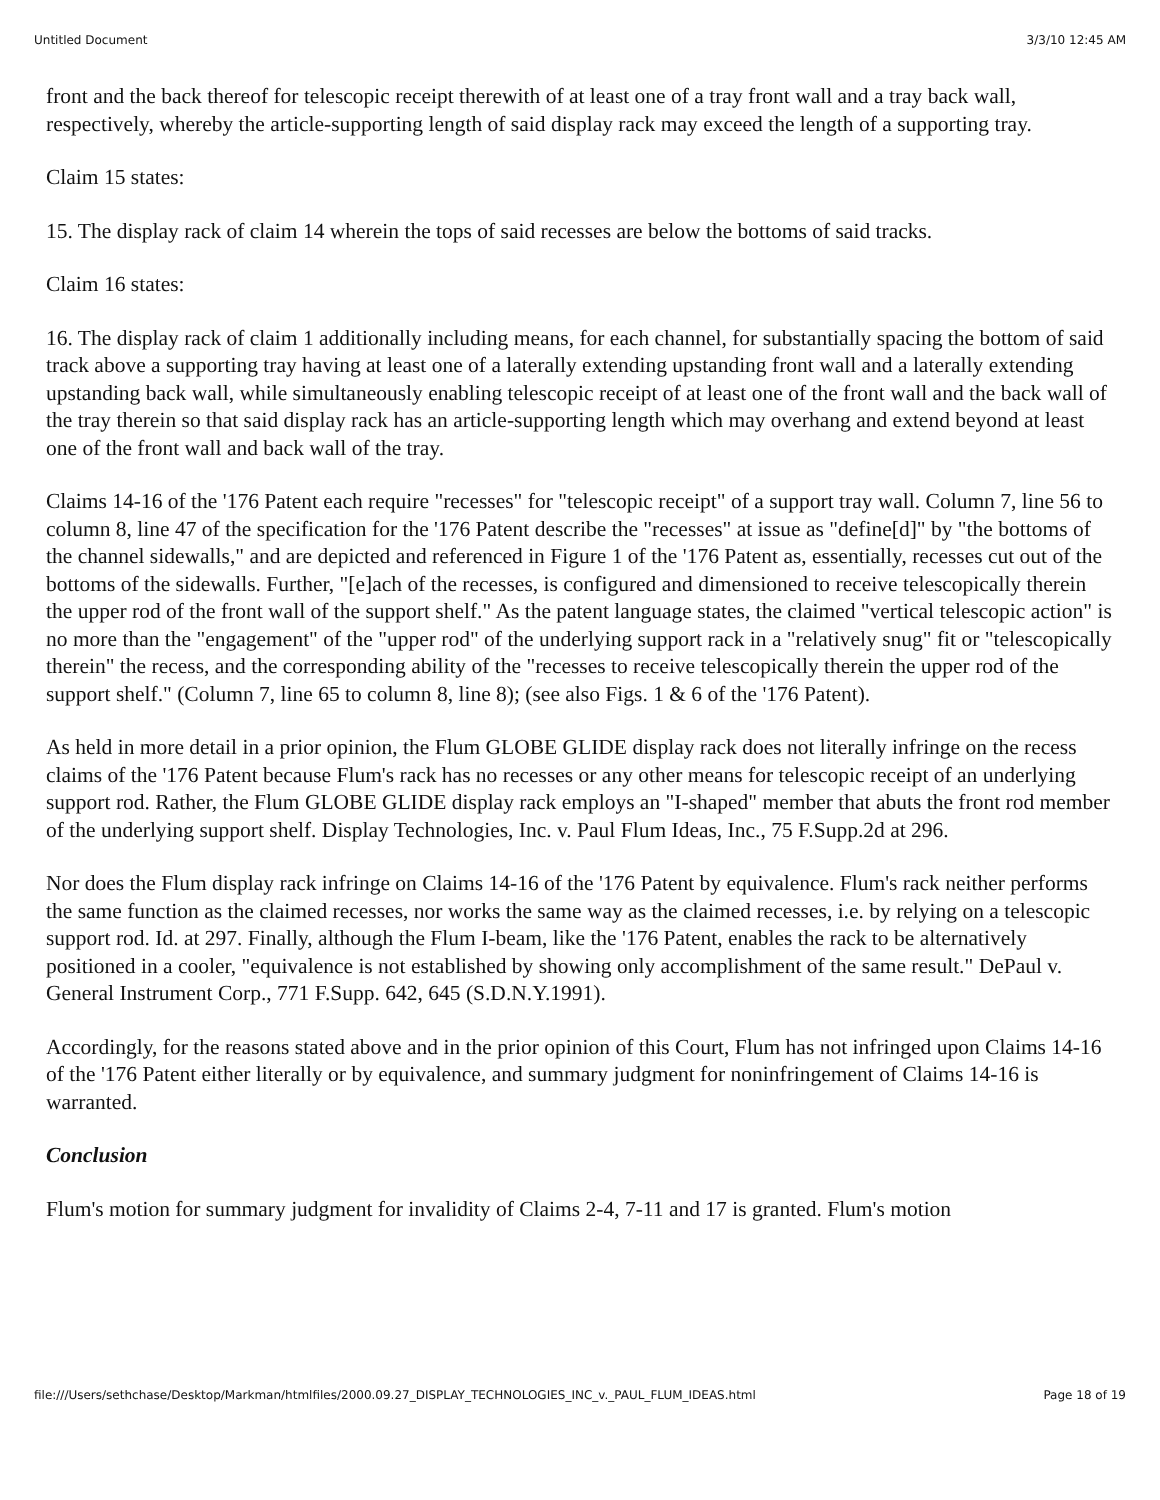Untitled Document 3/3/10 12:45 AM
front and the back thereof for telescopic receipt therewith of at least one of a tray front wall and a tray back wall, respectively, whereby the article-supporting length of said display rack may exceed the length of a supporting tray.
Claim 15 states:
15. The display rack of claim 14 wherein the tops of said recesses are below the bottoms of said tracks.
Claim 16 states:
16. The display rack of claim 1 additionally including means, for each channel, for substantially spacing the bottom of said track above a supporting tray having at least one of a laterally extending upstanding front wall and a laterally extending upstanding back wall, while simultaneously enabling telescopic receipt of at least one of the front wall and the back wall of the tray therein so that said display rack has an article-supporting length which may overhang and extend beyond at least one of the front wall and back wall of the tray.
Claims 14-16 of the '176 Patent each require "recesses" for "telescopic receipt" of a support tray wall. Column 7, line 56 to column 8, line 47 of the specification for the '176 Patent describe the "recesses" at issue as "define[d]" by "the bottoms of the channel sidewalls," and are depicted and referenced in Figure 1 of the '176 Patent as, essentially, recesses cut out of the bottoms of the sidewalls. Further, "[e]ach of the recesses, is configured and dimensioned to receive telescopically therein the upper rod of the front wall of the support shelf." As the patent language states, the claimed "vertical telescopic action" is no more than the "engagement" of the "upper rod" of the underlying support rack in a "relatively snug" fit or "telescopically therein" the recess, and the corresponding ability of the "recesses to receive telescopically therein the upper rod of the support shelf." (Column 7, line 65 to column 8, line 8); (see also Figs. 1 & 6 of the '176 Patent).
As held in more detail in a prior opinion, the Flum GLOBE GLIDE display rack does not literally infringe on the recess claims of the '176 Patent because Flum's rack has no recesses or any other means for telescopic receipt of an underlying support rod. Rather, the Flum GLOBE GLIDE display rack employs an "I-shaped" member that abuts the front rod member of the underlying support shelf. Display Technologies, Inc. v. Paul Flum Ideas, Inc., 75 F.Supp.2d at 296.
Nor does the Flum display rack infringe on Claims 14-16 of the '176 Patent by equivalence. Flum's rack neither performs the same function as the claimed recesses, nor works the same way as the claimed recesses, i.e. by relying on a telescopic support rod. Id. at 297. Finally, although the Flum I-beam, like the '176 Patent, enables the rack to be alternatively positioned in a cooler, "equivalence is not established by showing only accomplishment of the same result." DePaul v. General Instrument Corp., 771 F.Supp. 642, 645 (S.D.N.Y.1991).
Accordingly, for the reasons stated above and in the prior opinion of this Court, Flum has not infringed upon Claims 14-16 of the '176 Patent either literally or by equivalence, and summary judgment for noninfringement of Claims 14-16 is warranted.
Conclusion
Flum's motion for summary judgment for invalidity of Claims 2-4, 7-11 and 17 is granted. Flum's motion
file:///Users/sethchase/Desktop/Markman/htmlfiles/2000.09.27_DISPLAY_TECHNOLOGIES_INC_v._PAUL_FLUM_IDEAS.html Page 18 of 19